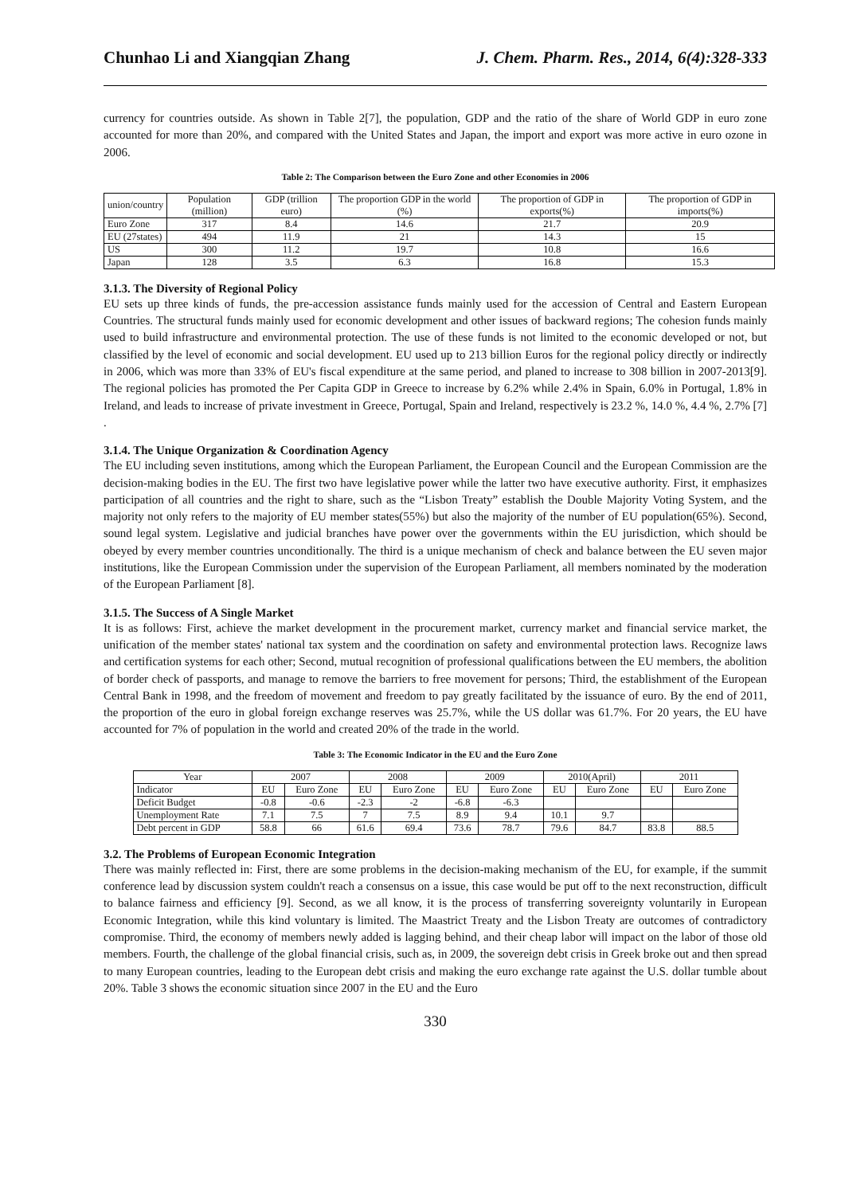Chunhao Li and Xiangqian Zhang J. Chem. Pharm. Res., 2014, 6(4):328-333
currency for countries outside. As shown in Table 2[7], the population, GDP and the ratio of the share of World GDP in euro zone accounted for more than 20%, and compared with the United States and Japan, the import and export was more active in euro ozone in 2006.
Table 2: The Comparison between the Euro Zone and other Economies in 2006
| union/country | Population (million) | GDP (trillion euro) | The proportion GDP in the world (%) | The proportion of GDP in exports(%) | The proportion of GDP in imports(%) |
| --- | --- | --- | --- | --- | --- |
| Euro Zone | 317 | 8.4 | 14.6 | 21.7 | 20.9 |
| EU (27states) | 494 | 11.9 | 21 | 14.3 | 15 |
| US | 300 | 11.2 | 19.7 | 10.8 | 16.6 |
| Japan | 128 | 3.5 | 6.3 | 16.8 | 15.3 |
3.1.3. The Diversity of Regional Policy
EU sets up three kinds of funds, the pre-accession assistance funds mainly used for the accession of Central and Eastern European Countries. The structural funds mainly used for economic development and other issues of backward regions; The cohesion funds mainly used to build infrastructure and environmental protection. The use of these funds is not limited to the economic developed or not, but classified by the level of economic and social development. EU used up to 213 billion Euros for the regional policy directly or indirectly in 2006, which was more than 33% of EU's fiscal expenditure at the same period, and planed to increase to 308 billion in 2007-2013[9]. The regional policies has promoted the Per Capita GDP in Greece to increase by 6.2% while 2.4% in Spain, 6.0% in Portugal, 1.8% in Ireland, and leads to increase of private investment in Greece, Portugal, Spain and Ireland, respectively is 23.2 %, 14.0 %, 4.4 %, 2.7% [7] .
3.1.4. The Unique Organization & Coordination Agency
The EU including seven institutions, among which the European Parliament, the European Council and the European Commission are the decision-making bodies in the EU. The first two have legislative power while the latter two have executive authority. First, it emphasizes participation of all countries and the right to share, such as the “Lisbon Treaty” establish the Double Majority Voting System, and the majority not only refers to the majority of EU member states(55%) but also the majority of the number of EU population(65%). Second, sound legal system. Legislative and judicial branches have power over the governments within the EU jurisdiction, which should be obeyed by every member countries unconditionally. The third is a unique mechanism of check and balance between the EU seven major institutions, like the European Commission under the supervision of the European Parliament, all members nominated by the moderation of the European Parliament [8].
3.1.5. The Success of A Single Market
It is as follows: First, achieve the market development in the procurement market, currency market and financial service market, the unification of the member states' national tax system and the coordination on safety and environmental protection laws. Recognize laws and certification systems for each other; Second, mutual recognition of professional qualifications between the EU members, the abolition of border check of passports, and manage to remove the barriers to free movement for persons; Third, the establishment of the European Central Bank in 1998, and the freedom of movement and freedom to pay greatly facilitated by the issuance of euro. By the end of 2011, the proportion of the euro in global foreign exchange reserves was 25.7%, while the US dollar was 61.7%. For 20 years, the EU have accounted for 7% of population in the world and created 20% of the trade in the world.
Table 3: The Economic Indicator in the EU and the Euro Zone
| Year | 2007 | | 2008 | | 2009 | | 2010(April) | | 2011 | |
| --- | --- | --- | --- | --- | --- | --- | --- | --- | --- | --- |
| Indicator | EU | Euro Zone | EU | Euro Zone | EU | Euro Zone | EU | Euro Zone | EU | Euro Zone |
| Deficit Budget | -0.8 | -0.6 | -2.3 | -2 | -6.8 | -6.3 | | | | |
| Unemployment Rate | 7.1 | 7.5 | 7 | 7.5 | 8.9 | 9.4 | 10.1 | 9.7 | | |
| Debt percent in GDP | 58.8 | 66 | 61.6 | 69.4 | 73.6 | 78.7 | 79.6 | 84.7 | 83.8 | 88.5 |
3.2. The Problems of European Economic Integration
There was mainly reflected in: First, there are some problems in the decision-making mechanism of the EU, for example, if the summit conference lead by discussion system couldn't reach a consensus on a issue, this case would be put off to the next reconstruction, difficult to balance fairness and efficiency [9]. Second, as we all know, it is the process of transferring sovereignty voluntarily in European Economic Integration, while this kind voluntary is limited. The Maastrict Treaty and the Lisbon Treaty are outcomes of contradictory compromise. Third, the economy of members newly added is lagging behind, and their cheap labor will impact on the labor of those old members. Fourth, the challenge of the global financial crisis, such as, in 2009, the sovereign debt crisis in Greek broke out and then spread to many European countries, leading to the European debt crisis and making the euro exchange rate against the U.S. dollar tumble about 20%. Table 3 shows the economic situation since 2007 in the EU and the Euro
330